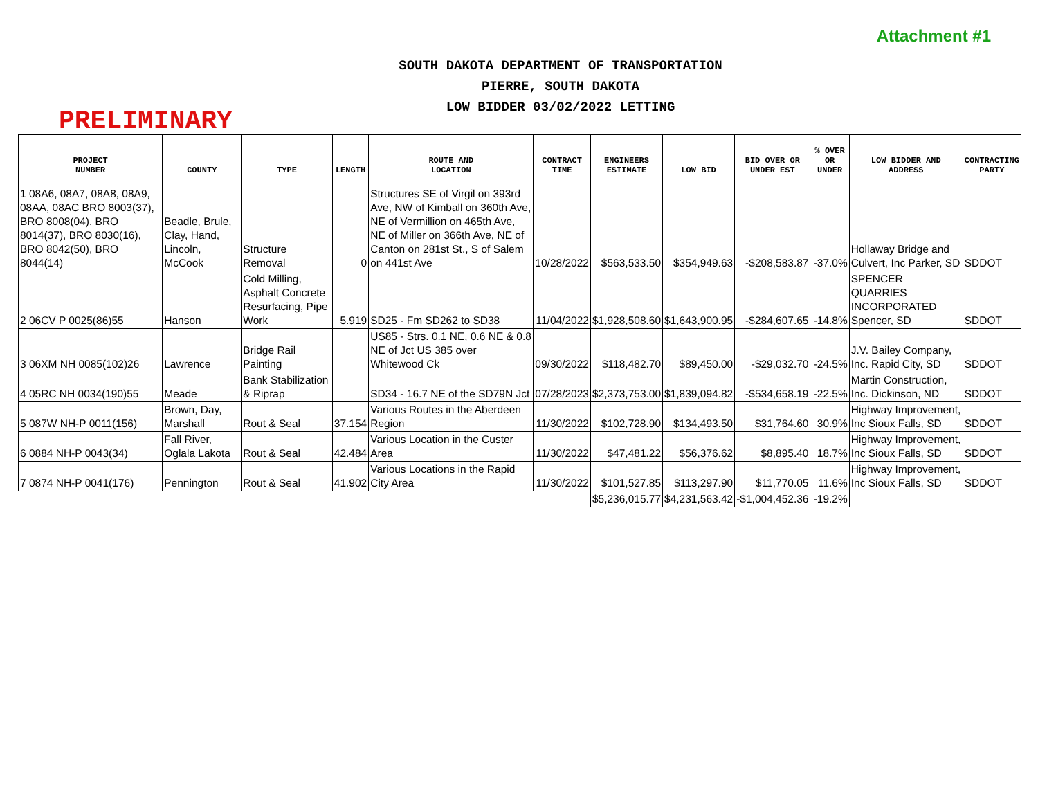Attachment #1
PRELIMINARY
SOUTH DAKOTA DEPARTMENT OF TRANSPORTATION
PIERRE, SOUTH DAKOTA
LOW BIDDER 03/02/2022 LETTING
| PROJECT NUMBER | COUNTY | TYPE | LENGTH | ROUTE AND LOCATION | CONTRACT TIME | ENGINEERS ESTIMATE | LOW BID | BID OVER OR UNDER EST | % OVER OR UNDER | LOW BIDDER AND ADDRESS | CONTRACTING PARTY |
| --- | --- | --- | --- | --- | --- | --- | --- | --- | --- | --- | --- |
| 1 08A6, 08A7, 08A8, 08A9, 08AA, 08AC BRO 8003(37), BRO 8008(04), BRO 8014(37), BRO 8030(16), BRO 8042(50), BRO 8044(14) | Beadle, Brule, Clay, Hand, Lincoln, McCook | Structure Removal | 0 | Structures SE of Virgil on 393rd Ave, NW of Kimball on 360th Ave, NE of Vermillion on 465th Ave, NE of Miller on 366th Ave, NE of Canton on 281st St., S of Salem on 441st Ave | 10/28/2022 | $563,533.50 | $354,949.63 | -$208,583.87 | -37.0% | Hollaway Bridge and Culvert, Inc Parker, SD | SDDOT |
| 2 06CV P 0025(86)55 | Hanson | Cold Milling, Asphalt Concrete Resurfacing, Pipe Work | 5.919 | SD25 - Fm SD262 to SD38 | 11/04/2022 | $1,928,508.60 | $1,643,900.95 | -$284,607.65 | -14.8% | SPENCER QUARRIES INCORPORATED Spencer, SD | SDDOT |
| 3 06XM NH 0085(102)26 | Lawrence | Bridge Rail Painting | | US85 - Strs. 0.1 NE, 0.6 NE & 0.8 NE of Jct US 385 over Whitewood Ck | 09/30/2022 | $118,482.70 | $89,450.00 | -$29,032.70 | -24.5% | J.V. Bailey Company, Inc. Rapid City, SD | SDDOT |
| 4 05RC NH 0034(190)55 | Meade | Bank Stabilization & Riprap | | SD34 - 16.7 NE of the SD79N Jct | 07/28/2023 | $2,373,753.00 | $1,839,094.82 | -$534,658.19 | -22.5% | Martin Construction, Inc. Dickinson, ND | SDDOT |
| 5 087W NH-P 0011(156) | Brown, Day, Marshall | Rout & Seal | 37.154 | Various Routes in the Aberdeen Region | 11/30/2022 | $102,728.90 | $134,493.50 | $31,764.60 | 30.9% | Highway Improvement, Inc Sioux Falls, SD | SDDOT |
| 6 0884 NH-P 0043(34) | Fall River, Oglala Lakota | Rout & Seal | 42.484 | Various Location in the Custer Area | 11/30/2022 | $47,481.22 | $56,376.62 | $8,895.40 | 18.7% | Highway Improvement, Inc Sioux Falls, SD | SDDOT |
| 7 0874 NH-P 0041(176) | Pennington | Rout & Seal | 41.902 | Various Locations in the Rapid City Area | 11/30/2022 | $101,527.85 | $113,297.90 | $11,770.05 | 11.6% | Highway Improvement, Inc Sioux Falls, SD | SDDOT |
| | | | | | | $5,236,015.77 | $4,231,563.42 | -$1,004,452.36 | -19.2% | | |